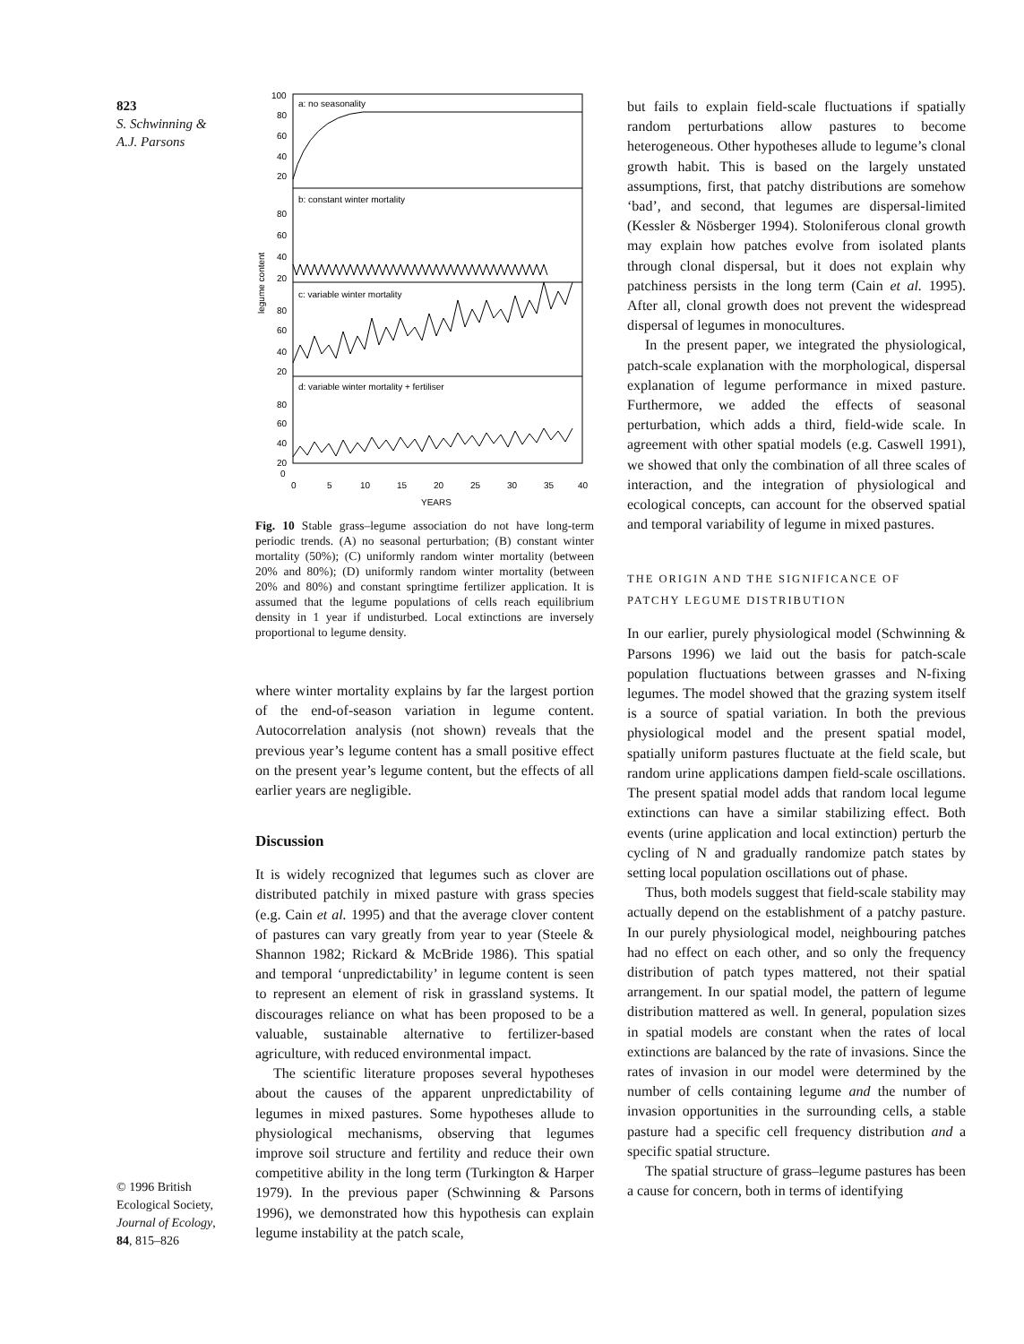823
S. Schwinning &
A.J. Parsons
a: no seasonality
b: constant winter mortality
c: variable winter mortality
d: variable winter mortality + fertiliser
100
80
60
40
20
80
60
40
20
80
60
40
20
80
60
40
20
0
legume content
0
5
10
15
20
25
30
35
40
YEARS
Fig. 10 Stable grass–legume association do not have long-term periodic trends. (A) no seasonal perturbation; (B) constant winter mortality (50%); (C) uniformly random winter mortality (between 20% and 80%); (D) uniformly random winter mortality (between 20% and 80%) and constant springtime fertilizer application. It is assumed that the legume populations of cells reach equilibrium density in 1 year if undisturbed. Local extinctions are inversely proportional to legume density.
where winter mortality explains by far the largest portion of the end-of-season variation in legume content. Autocorrelation analysis (not shown) reveals that the previous year’s legume content has a small positive effect on the present year’s legume content, but the effects of all earlier years are negligible.
Discussion
It is widely recognized that legumes such as clover are distributed patchily in mixed pasture with grass species (e.g. Cain et al. 1995) and that the average clover content of pastures can vary greatly from year to year (Steele & Shannon 1982; Rickard & McBride 1986). This spatial and temporal ‘unpredictability’ in legume content is seen to represent an element of risk in grassland systems. It discourages reliance on what has been proposed to be a valuable, sustainable alternative to fertilizer-based agriculture, with reduced environmental impact.
The scientific literature proposes several hypotheses about the causes of the apparent unpredictability of legumes in mixed pastures. Some hypotheses allude to physiological mechanisms, observing that legumes improve soil structure and fertility and reduce their own competitive ability in the long term (Turkington & Harper 1979). In the previous paper (Schwinning & Parsons 1996), we demonstrated how this hypothesis can explain legume instability at the patch scale,
but fails to explain field-scale fluctuations if spatially random perturbations allow pastures to become heterogeneous. Other hypotheses allude to legume’s clonal growth habit. This is based on the largely unstated assumptions, first, that patchy distributions are somehow ‘bad’, and second, that legumes are dispersal-limited (Kessler & Nösberger 1994). Stoloniferous clonal growth may explain how patches evolve from isolated plants through clonal dispersal, but it does not explain why patchiness persists in the long term (Cain et al. 1995). After all, clonal growth does not prevent the widespread dispersal of legumes in monocultures.
In the present paper, we integrated the physiological, patch-scale explanation with the morphological, dispersal explanation of legume performance in mixed pasture. Furthermore, we added the effects of seasonal perturbation, which adds a third, field-wide scale. In agreement with other spatial models (e.g. Caswell 1991), we showed that only the combination of all three scales of interaction, and the integration of physiological and ecological concepts, can account for the observed spatial and temporal variability of legume in mixed pastures.
THE ORIGIN AND THE SIGNIFICANCE OF
PATCHY LEGUME DISTRIBUTION
In our earlier, purely physiological model (Schwinning & Parsons 1996) we laid out the basis for patch-scale population fluctuations between grasses and N-fixing legumes. The model showed that the grazing system itself is a source of spatial variation. In both the previous physiological model and the present spatial model, spatially uniform pastures fluctuate at the field scale, but random urine applications dampen field-scale oscillations. The present spatial model adds that random local legume extinctions can have a similar stabilizing effect. Both events (urine application and local extinction) perturb the cycling of N and gradually randomize patch states by setting local population oscillations out of phase.
Thus, both models suggest that field-scale stability may actually depend on the establishment of a patchy pasture. In our purely physiological model, neighbouring patches had no effect on each other, and so only the frequency distribution of patch types mattered, not their spatial arrangement. In our spatial model, the pattern of legume distribution mattered as well. In general, population sizes in spatial models are constant when the rates of local extinctions are balanced by the rate of invasions. Since the rates of invasion in our model were determined by the number of cells containing legume and the number of invasion opportunities in the surrounding cells, a stable pasture had a specific cell frequency distribution and a specific spatial structure.
The spatial structure of grass–legume pastures has been a cause for concern, both in terms of identifying
© 1996 British Ecological Society, Journal of Ecology, 84, 815–826